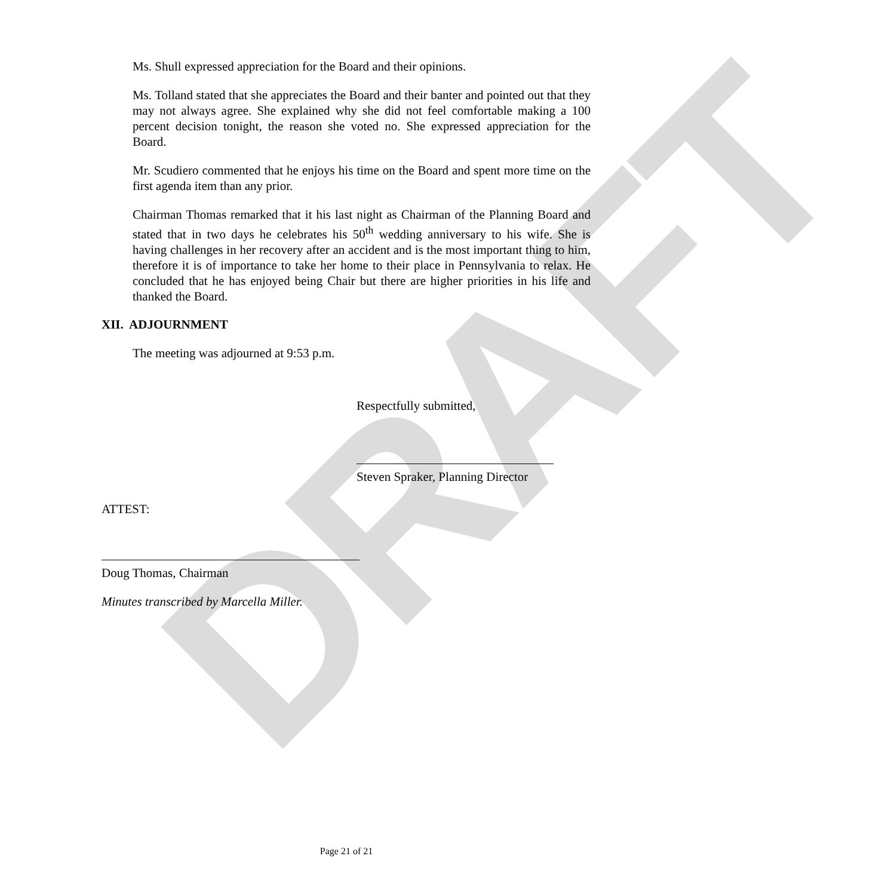DRAFT
Ms. Shull expressed appreciation for the Board and their opinions.
Ms. Tolland stated that she appreciates the Board and their banter and pointed out that they may not always agree. She explained why she did not feel comfortable making a 100 percent decision tonight, the reason she voted no. She expressed appreciation for the Board.
Mr. Scudiero commented that he enjoys his time on the Board and spent more time on the first agenda item than any prior.
Chairman Thomas remarked that it his last night as Chairman of the Planning Board and stated that in two days he celebrates his 50<sup>th</sup> wedding anniversary to his wife. She is having challenges in her recovery after an accident and is the most important thing to him, therefore it is of importance to take her home to their place in Pennsylvania to relax. He concluded that he has enjoyed being Chair but there are higher priorities in his life and thanked the Board.
XII. ADJOURNMENT
The meeting was adjourned at 9:53 p.m.
Respectfully submitted,
Steven Spraker, Planning Director
ATTEST:
Doug Thomas, Chairman
Minutes transcribed by Marcella Miller.
Page 21 of 21